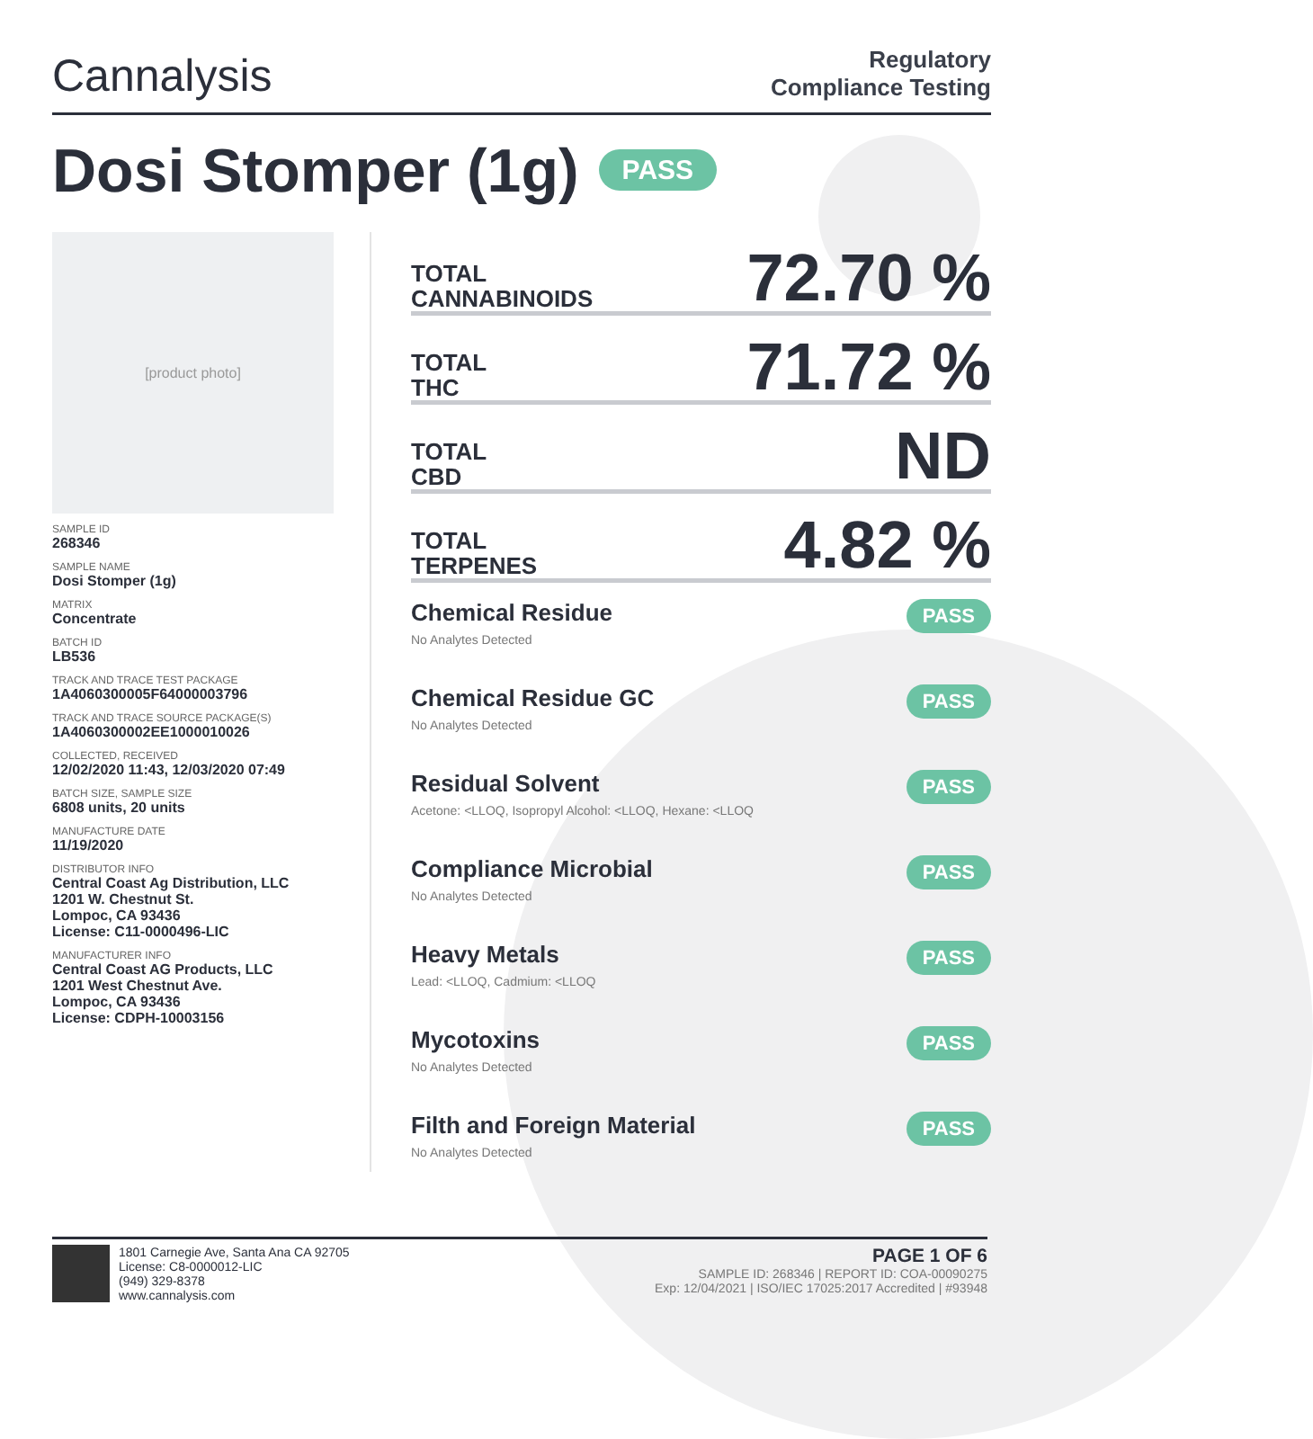Cannalysis
Regulatory
Compliance Testing
Dosi Stomper (1g) PASS
[product photo]
SAMPLE ID
268346
SAMPLE NAME
Dosi Stomper (1g)
MATRIX
Concentrate
BATCH ID
LB536
TRACK AND TRACE TEST PACKAGE
1A4060300005F64000003796
TRACK AND TRACE SOURCE PACKAGE(S)
1A4060300002EE1000010026
COLLECTED, RECEIVED
12/02/2020 11:43, 12/03/2020 07:49
BATCH SIZE, SAMPLE SIZE
6808 units, 20 units
MANUFACTURE DATE
11/19/2020
DISTRIBUTOR INFO
Central Coast Ag Distribution, LLC
1201 W. Chestnut St.
Lompoc, CA 93436
License: C11-0000496-LIC
MANUFACTURER INFO
Central Coast AG Products, LLC
1201 West Chestnut Ave.
Lompoc, CA 93436
License: CDPH-10003156
TOTAL
CANNABINOIDS
72.70 %
TOTAL
THC
71.72 %
TOTAL
CBD
ND
TOTAL
TERPENES
4.82 %
Chemical Residue
No Analytes Detected
PASS
Chemical Residue GC
No Analytes Detected
PASS
Residual Solvent
Acetone: <LLOQ, Isopropyl Alcohol: <LLOQ, Hexane: <LLOQ
PASS
Compliance Microbial
No Analytes Detected
PASS
Heavy Metals
Lead: <LLOQ, Cadmium: <LLOQ
PASS
Mycotoxins
No Analytes Detected
PASS
Filth and Foreign Material
No Analytes Detected
PASS
1801 Carnegie Ave, Santa Ana CA 92705
License: C8-0000012-LIC
(949) 329-8378
www.cannalysis.com
PAGE 1 OF 6
SAMPLE ID: 268346 | REPORT ID: COA-00090275
Exp: 12/04/2021 | ISO/IEC 17025:2017 Accredited | #93948